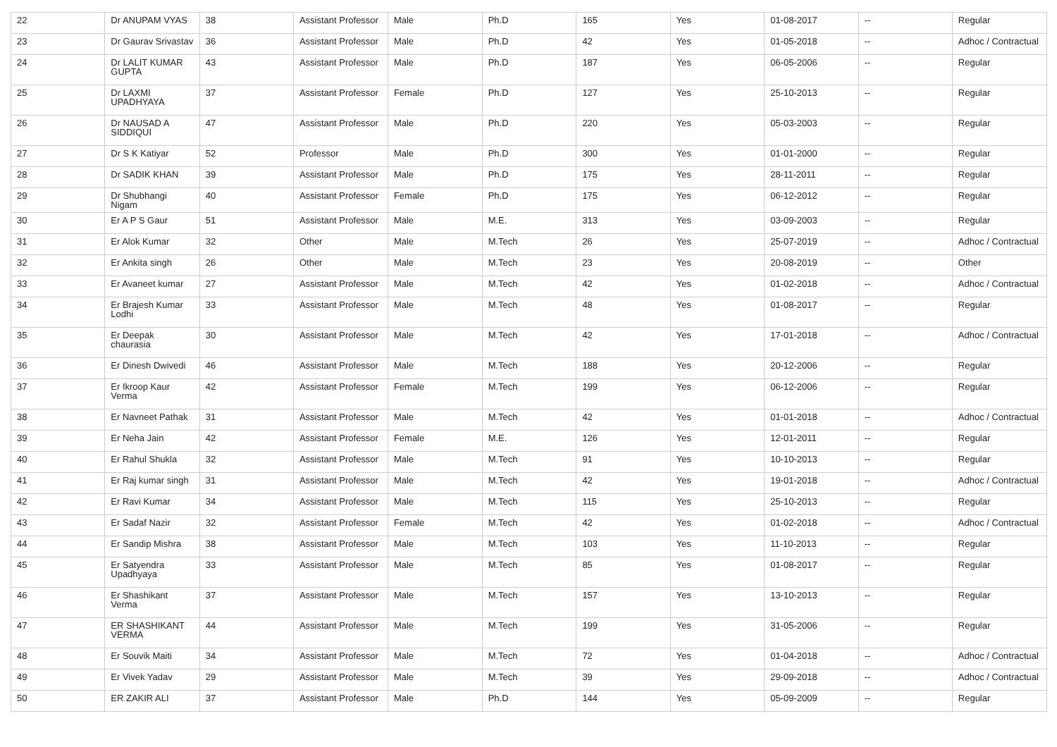| 22 | Dr ANUPAM VYAS | 38 | Assistant Professor | Male | Ph.D | 165 | Yes | 01-08-2017 | -- | Regular |
| 23 | Dr Gaurav Srivastav | 36 | Assistant Professor | Male | Ph.D | 42 | Yes | 01-05-2018 | -- | Adhoc / Contractual |
| 24 | Dr LALIT KUMAR GUPTA | 43 | Assistant Professor | Male | Ph.D | 187 | Yes | 06-05-2006 | -- | Regular |
| 25 | Dr LAXMI UPADHYAYA | 37 | Assistant Professor | Female | Ph.D | 127 | Yes | 25-10-2013 | -- | Regular |
| 26 | Dr NAUSAD A SIDDIQUI | 47 | Assistant Professor | Male | Ph.D | 220 | Yes | 05-03-2003 | -- | Regular |
| 27 | Dr S K Katiyar | 52 | Professor | Male | Ph.D | 300 | Yes | 01-01-2000 | -- | Regular |
| 28 | Dr SADIK KHAN | 39 | Assistant Professor | Male | Ph.D | 175 | Yes | 28-11-2011 | -- | Regular |
| 29 | Dr Shubhangi Nigam | 40 | Assistant Professor | Female | Ph.D | 175 | Yes | 06-12-2012 | -- | Regular |
| 30 | Er A P S Gaur | 51 | Assistant Professor | Male | M.E. | 313 | Yes | 03-09-2003 | -- | Regular |
| 31 | Er Alok Kumar | 32 | Other | Male | M.Tech | 26 | Yes | 25-07-2019 | -- | Adhoc / Contractual |
| 32 | Er Ankita singh | 26 | Other | Male | M.Tech | 23 | Yes | 20-08-2019 | -- | Other |
| 33 | Er Avaneet kumar | 27 | Assistant Professor | Male | M.Tech | 42 | Yes | 01-02-2018 | -- | Adhoc / Contractual |
| 34 | Er Brajesh Kumar Lodhi | 33 | Assistant Professor | Male | M.Tech | 48 | Yes | 01-08-2017 | -- | Regular |
| 35 | Er Deepak chaurasia | 30 | Assistant Professor | Male | M.Tech | 42 | Yes | 17-01-2018 | -- | Adhoc / Contractual |
| 36 | Er Dinesh Dwivedi | 46 | Assistant Professor | Male | M.Tech | 188 | Yes | 20-12-2006 | -- | Regular |
| 37 | Er Ikroop Kaur Verma | 42 | Assistant Professor | Female | M.Tech | 199 | Yes | 06-12-2006 | -- | Regular |
| 38 | Er Navneet Pathak | 31 | Assistant Professor | Male | M.Tech | 42 | Yes | 01-01-2018 | -- | Adhoc / Contractual |
| 39 | Er Neha Jain | 42 | Assistant Professor | Female | M.E. | 126 | Yes | 12-01-2011 | -- | Regular |
| 40 | Er Rahul Shukla | 32 | Assistant Professor | Male | M.Tech | 91 | Yes | 10-10-2013 | -- | Regular |
| 41 | Er Raj kumar singh | 31 | Assistant Professor | Male | M.Tech | 42 | Yes | 19-01-2018 | -- | Adhoc / Contractual |
| 42 | Er Ravi Kumar | 34 | Assistant Professor | Male | M.Tech | 115 | Yes | 25-10-2013 | -- | Regular |
| 43 | Er Sadaf Nazir | 32 | Assistant Professor | Female | M.Tech | 42 | Yes | 01-02-2018 | -- | Adhoc / Contractual |
| 44 | Er Sandip Mishra | 38 | Assistant Professor | Male | M.Tech | 103 | Yes | 11-10-2013 | -- | Regular |
| 45 | Er Satyendra Upadhyaya | 33 | Assistant Professor | Male | M.Tech | 85 | Yes | 01-08-2017 | -- | Regular |
| 46 | Er Shashikant Verma | 37 | Assistant Professor | Male | M.Tech | 157 | Yes | 13-10-2013 | -- | Regular |
| 47 | ER SHASHIKANT VERMA | 44 | Assistant Professor | Male | M.Tech | 199 | Yes | 31-05-2006 | -- | Regular |
| 48 | Er Souvik Maiti | 34 | Assistant Professor | Male | M.Tech | 72 | Yes | 01-04-2018 | -- | Adhoc / Contractual |
| 49 | Er Vivek Yadav | 29 | Assistant Professor | Male | M.Tech | 39 | Yes | 29-09-2018 | -- | Adhoc / Contractual |
| 50 | ER ZAKIR ALI | 37 | Assistant Professor | Male | Ph.D | 144 | Yes | 05-09-2009 | -- | Regular |